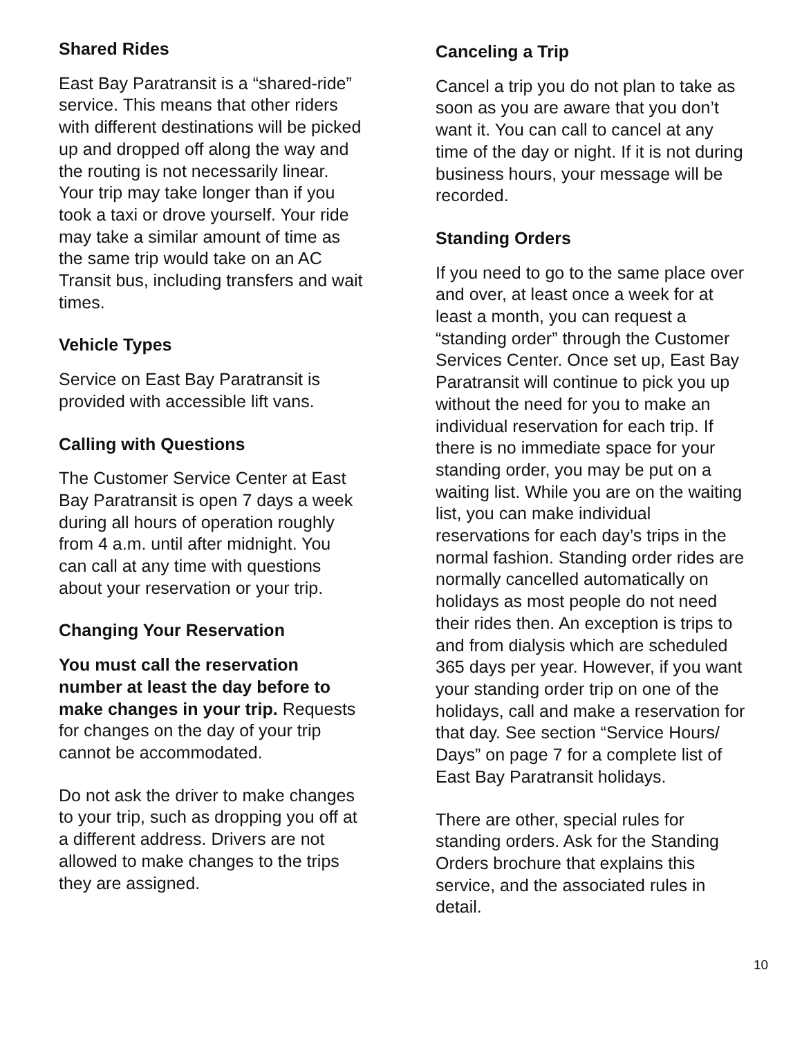Shared Rides
East Bay Paratransit is a “shared-ride” service. This means that other riders with different destinations will be picked up and dropped off along the way and the routing is not necessarily linear. Your trip may take longer than if you took a taxi or drove yourself. Your ride may take a similar amount of time as the same trip would take on an AC Transit bus, including transfers and wait times.
Vehicle Types
Service on East Bay Paratransit is provided with accessible lift vans.
Calling with Questions
The Customer Service Center at East Bay Paratransit is open 7 days a week during all hours of operation roughly from 4 a.m. until after midnight. You can call at any time with questions about your reservation or your trip.
Changing Your Reservation
You must call the reservation number at least the day before to make changes in your trip. Requests for changes on the day of your trip cannot be accommodated.
Do not ask the driver to make changes to your trip, such as dropping you off at a different address. Drivers are not allowed to make changes to the trips they are assigned.
Canceling a Trip
Cancel a trip you do not plan to take as soon as you are aware that you don’t want it. You can call to cancel at any time of the day or night. If it is not during business hours, your message will be recorded.
Standing Orders
If you need to go to the same place over and over, at least once a week for at least a month, you can request a “standing order” through the Customer Services Center. Once set up, East Bay Paratransit will continue to pick you up without the need for you to make an individual reservation for each trip. If there is no immediate space for your standing order, you may be put on a waiting list. While you are on the waiting list, you can make individual reservations for each day’s trips in the normal fashion. Standing order rides are normally cancelled automatically on holidays as most people do not need their rides then. An exception is trips to and from dialysis which are scheduled 365 days per year. However, if you want your standing order trip on one of the holidays, call and make a reservation for that day. See section “Service Hours/ Days” on page 7 for a complete list of East Bay Paratransit holidays.
There are other, special rules for standing orders. Ask for the Standing Orders brochure that explains this service, and the associated rules in detail.
10